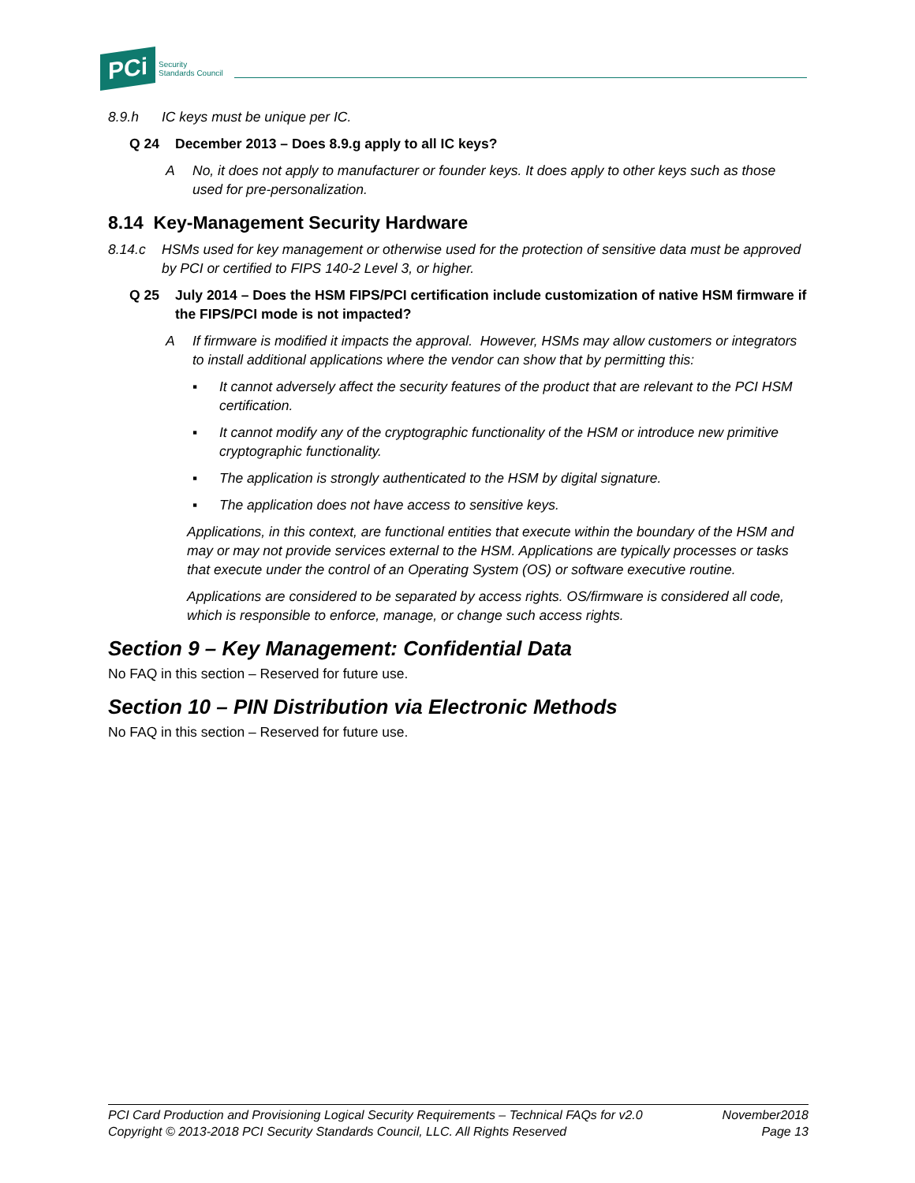PCi Security
Standards Council
8.9.h IC keys must be unique per IC.
Q 24 December 2013 – Does 8.9.g apply to all IC keys?
A No, it does not apply to manufacturer or founder keys. It does apply to other keys such as those used for pre-personalization.
8.14 Key-Management Security Hardware
8.14.c HSMs used for key management or otherwise used for the protection of sensitive data must be approved by PCI or certified to FIPS 140-2 Level 3, or higher.
Q 25 July 2014 – Does the HSM FIPS/PCI certification include customization of native HSM firmware if the FIPS/PCI mode is not impacted?
A If firmware is modified it impacts the approval. However, HSMs may allow customers or integrators to install additional applications where the vendor can show that by permitting this:
▪ It cannot adversely affect the security features of the product that are relevant to the PCI HSM certification.
▪ It cannot modify any of the cryptographic functionality of the HSM or introduce new primitive cryptographic functionality.
▪ The application is strongly authenticated to the HSM by digital signature.
▪ The application does not have access to sensitive keys.
Applications, in this context, are functional entities that execute within the boundary of the HSM and may or may not provide services external to the HSM. Applications are typically processes or tasks that execute under the control of an Operating System (OS) or software executive routine.
Applications are considered to be separated by access rights. OS/firmware is considered all code, which is responsible to enforce, manage, or change such access rights.
Section 9 – Key Management: Confidential Data
No FAQ in this section – Reserved for future use.
Section 10 – PIN Distribution via Electronic Methods
No FAQ in this section – Reserved for future use.
PCI Card Production and Provisioning Logical Security Requirements – Technical FAQs for v2.0 November2018
Copyright © 2013-2018 PCI Security Standards Council, LLC. All Rights Reserved Page 13